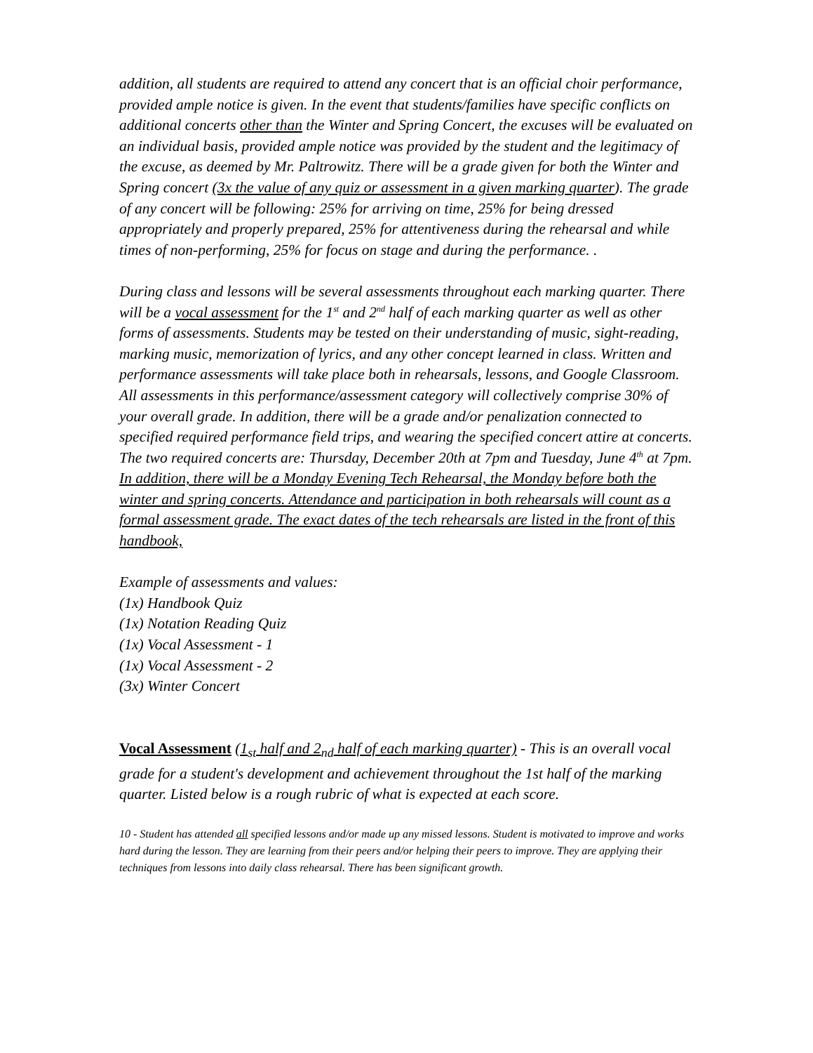addition, all students are required to attend any concert that is an official choir performance, provided ample notice is given. In the event that students/families have specific conflicts on additional concerts other than the Winter and Spring Concert, the excuses will be evaluated on an individual basis, provided ample notice was provided by the student and the legitimacy of the excuse, as deemed by Mr. Paltrowitz. There will be a grade given for both the Winter and Spring concert (3x the value of any quiz or assessment in a given marking quarter). The grade of any concert will be following: 25% for arriving on time, 25% for being dressed appropriately and properly prepared, 25% for attentiveness during the rehearsal and while times of non-performing, 25% for focus on stage and during the performance. .
During class and lessons will be several assessments throughout each marking quarter. There will be a vocal assessment for the 1<sup>st</sup> and 2<sup>nd</sup> half of each marking quarter as well as other forms of assessments. Students may be tested on their understanding of music, sight-reading, marking music, memorization of lyrics, and any other concept learned in class. Written and performance assessments will take place both in rehearsals, lessons, and Google Classroom. All assessments in this performance/assessment category will collectively comprise 30% of your overall grade. In addition, there will be a grade and/or penalization connected to specified required performance field trips, and wearing the specified concert attire at concerts. The two required concerts are: Thursday, December 20th at 7pm and Tuesday, June 4<sup>th</sup> at 7pm. In addition, there will be a Monday Evening Tech Rehearsal, the Monday before both the winter and spring concerts. Attendance and participation in both rehearsals will count as a formal assessment grade. The exact dates of the tech rehearsals are listed in the front of this handbook,
Example of assessments and values:
(1x) Handbook Quiz
(1x) Notation Reading Quiz
(1x) Vocal Assessment - 1
(1x) Vocal Assessment - 2
(3x) Winter Concert
Vocal Assessment (1<sub>st</sub> half and 2<sub>nd</sub> half of each marking quarter) - This is an overall vocal grade for a student's development and achievement throughout the 1st half of the marking quarter. Listed below is a rough rubric of what is expected at each score.
10 - Student has attended all specified lessons and/or made up any missed lessons. Student is motivated to improve and works hard during the lesson. They are learning from their peers and/or helping their peers to improve. They are applying their techniques from lessons into daily class rehearsal. There has been significant growth.